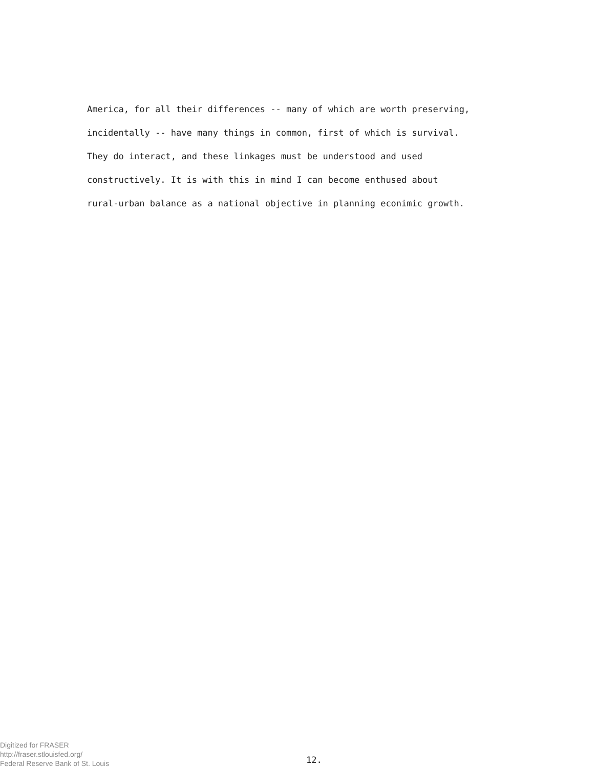America, for all their differences -- many of which are worth preserving,
incidentally -- have many things in common, first of which is survival.
They do interact, and these linkages must be understood and used
constructively. It is with this in mind I can become enthused about
rural-urban balance as a national objective in planning econimic growth.
Digitized for FRASER
http://fraser.stlouisfed.org/
Federal Reserve Bank of St. Louis
12.